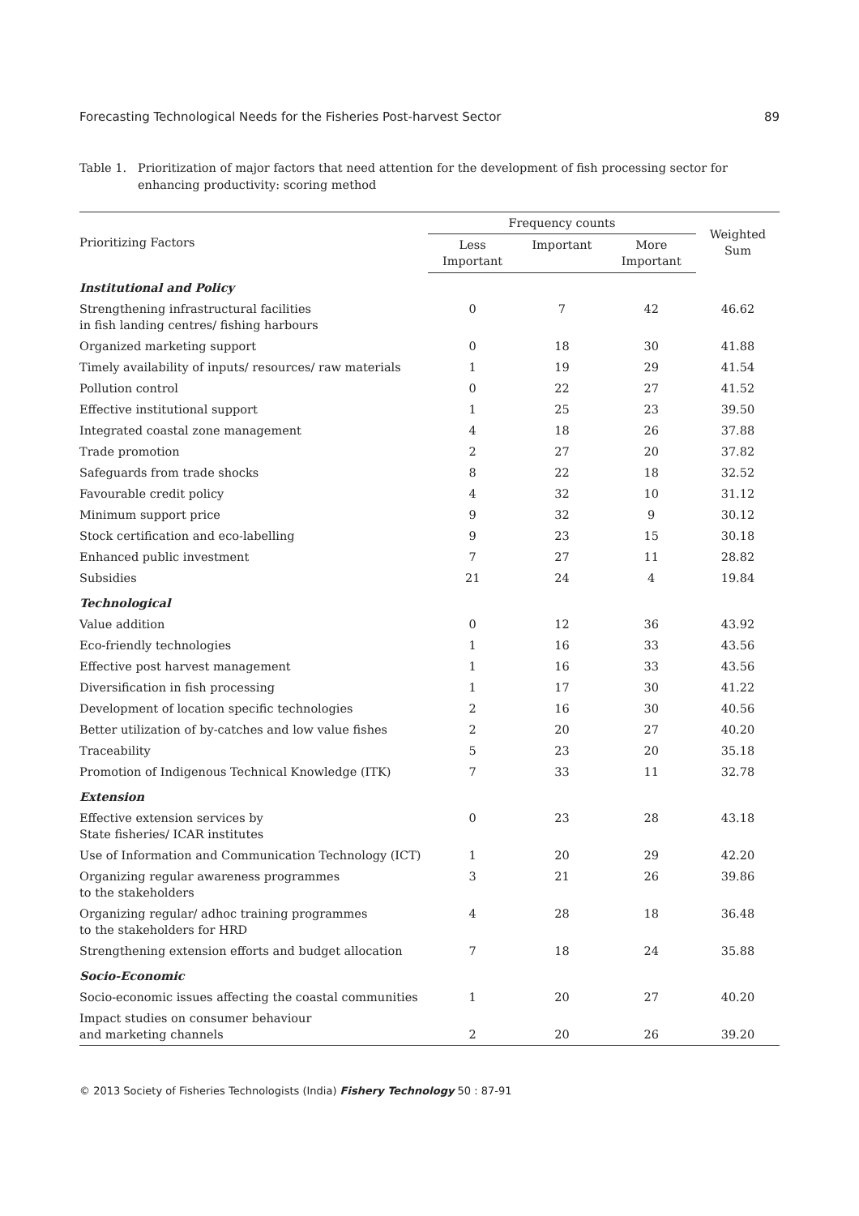Forecasting Technological Needs for the Fisheries Post-harvest Sector 89
Table 1. Prioritization of major factors that need attention for the development of fish processing sector for enhancing productivity: scoring method
| Prioritizing Factors | Frequency counts | | | Weighted Sum |
| --- | --- | --- | --- | --- |
| | Less Important | Important | More Important | |
| Institutional and Policy | | | | |
| Strengthening infrastructural facilities in fish landing centres/ fishing harbours | 0 | 7 | 42 | 46.62 |
| Organized marketing support | 0 | 18 | 30 | 41.88 |
| Timely availability of inputs/ resources/ raw materials | 1 | 19 | 29 | 41.54 |
| Pollution control | 0 | 22 | 27 | 41.52 |
| Effective institutional support | 1 | 25 | 23 | 39.50 |
| Integrated coastal zone management | 4 | 18 | 26 | 37.88 |
| Trade promotion | 2 | 27 | 20 | 37.82 |
| Safeguards from trade shocks | 8 | 22 | 18 | 32.52 |
| Favourable credit policy | 4 | 32 | 10 | 31.12 |
| Minimum support price | 9 | 32 | 9 | 30.12 |
| Stock certification and eco-labelling | 9 | 23 | 15 | 30.18 |
| Enhanced public investment | 7 | 27 | 11 | 28.82 |
| Subsidies | 21 | 24 | 4 | 19.84 |
| Technological | | | | |
| Value addition | 0 | 12 | 36 | 43.92 |
| Eco-friendly technologies | 1 | 16 | 33 | 43.56 |
| Effective post harvest management | 1 | 16 | 33 | 43.56 |
| Diversification in fish processing | 1 | 17 | 30 | 41.22 |
| Development of location specific technologies | 2 | 16 | 30 | 40.56 |
| Better utilization of by-catches and low value fishes | 2 | 20 | 27 | 40.20 |
| Traceability | 5 | 23 | 20 | 35.18 |
| Promotion of Indigenous Technical Knowledge (ITK) | 7 | 33 | 11 | 32.78 |
| Extension | | | | |
| Effective extension services by State fisheries/ ICAR institutes | 0 | 23 | 28 | 43.18 |
| Use of Information and Communication Technology (ICT) | 1 | 20 | 29 | 42.20 |
| Organizing regular awareness programmes to the stakeholders | 3 | 21 | 26 | 39.86 |
| Organizing regular/ adhoc training programmes to the stakeholders for HRD | 4 | 28 | 18 | 36.48 |
| Strengthening extension efforts and budget allocation | 7 | 18 | 24 | 35.88 |
| Socio-Economic | | | | |
| Socio-economic issues affecting the coastal communities | 1 | 20 | 27 | 40.20 |
| Impact studies on consumer behaviour and marketing channels | 2 | 20 | 26 | 39.20 |
© 2013 Society of Fisheries Technologists (India) Fishery Technology 50 : 87-91